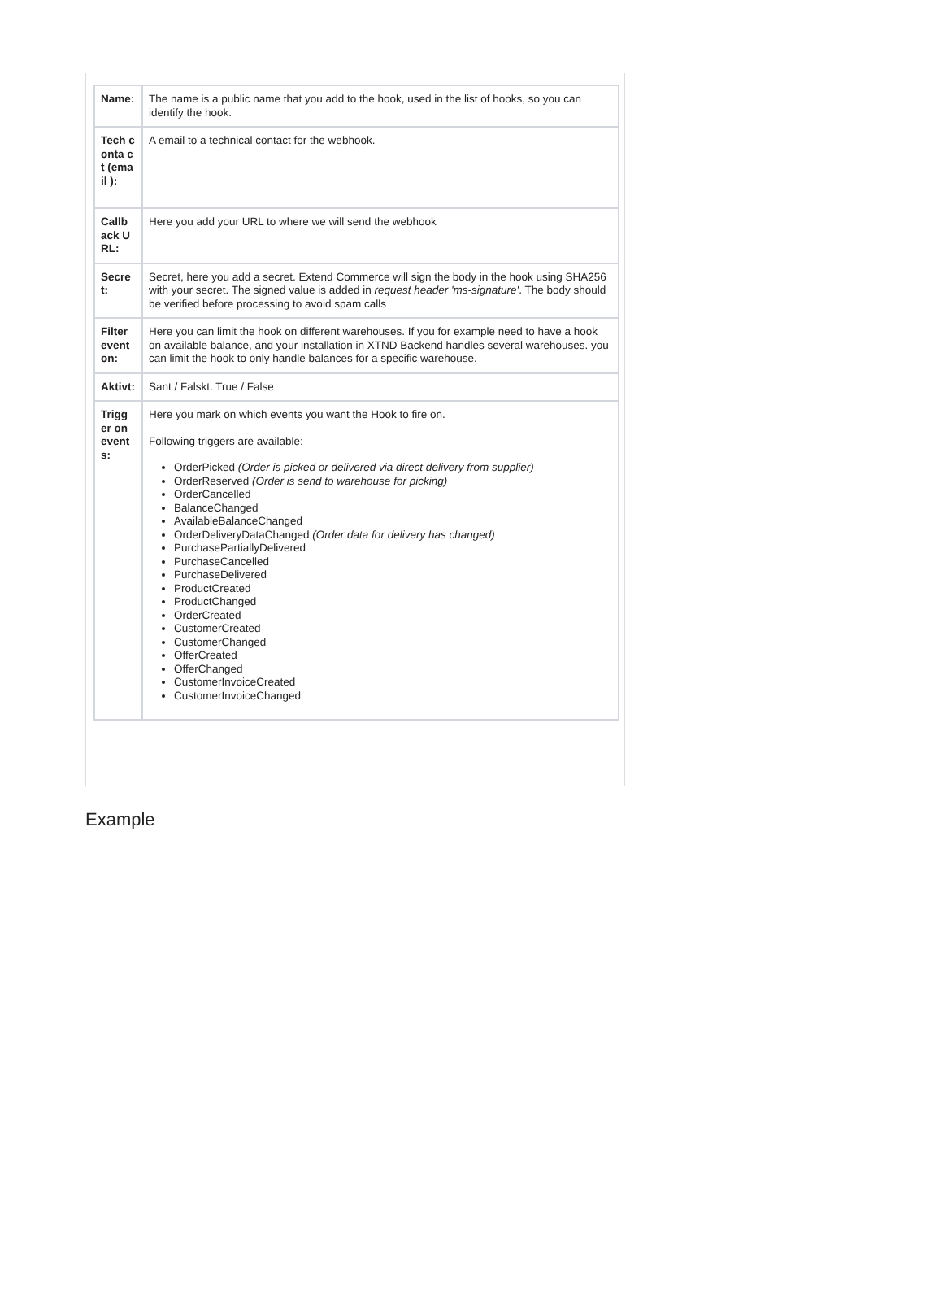| Name: | The name is a public name that you add to the hook, used in the list of hooks, so you can identify the hook. |
| Tech conta ct (email ): | A email to a technical contact for the webhook. |
| Callb ack URL: | Here you add your URL to where we will send the webhook |
| Secre t: | Secret, here you add a secret. Extend Commerce will sign the body in the hook using SHA256 with your secret. The signed value is added in request header 'ms-signature' . The body should be verified before processing to avoid spam calls |
| Filter event on: | Here you can limit the hook on different warehouses. If you for example need to have a hook on available balance, and your installation in XTND Backend handles several warehouses. you can limit the hook to only handle balances for a specific warehouse. |
| Aktivt: | Sant / Falskt. True / False |
| Trigg er on event s: | Here you mark on which events you want the Hook to fire on. Following triggers are available: OrderPicked (Order is picked or delivered via direct delivery from supplier) OrderReserved (Order is send to warehouse for picking) OrderCancelled BalanceChanged AvailableBalanceChanged OrderDeliveryDataChanged (Order data for delivery has changed) PurchasePartiallyDelivered PurchaseCancelled PurchaseDelivered ProductCreated ProductChanged OrderCreated CustomerCreated CustomerChanged OfferCreated OfferChanged CustomerInvoiceCreated CustomerInvoiceChanged |
Example